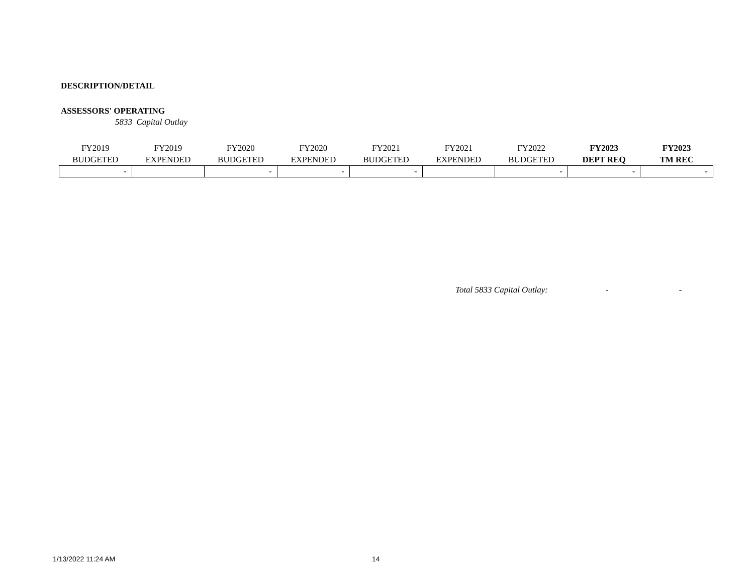DESCRIPTION/DETAIL
ASSESSORS' OPERATING
5833 Capital Outlay
| FY2019 BUDGETED | FY2019 EXPENDED | FY2020 BUDGETED | FY2020 EXPENDED | FY2021 BUDGETED | FY2021 EXPENDED | FY2022 BUDGETED | FY2023 DEPT REQ | FY2023 TM REC |
| --- | --- | --- | --- | --- | --- | --- | --- | --- |
| - | | - | - | - | | - | - | - |
Total 5833 Capital Outlay: - -
1/13/2022 11:24 AM 14